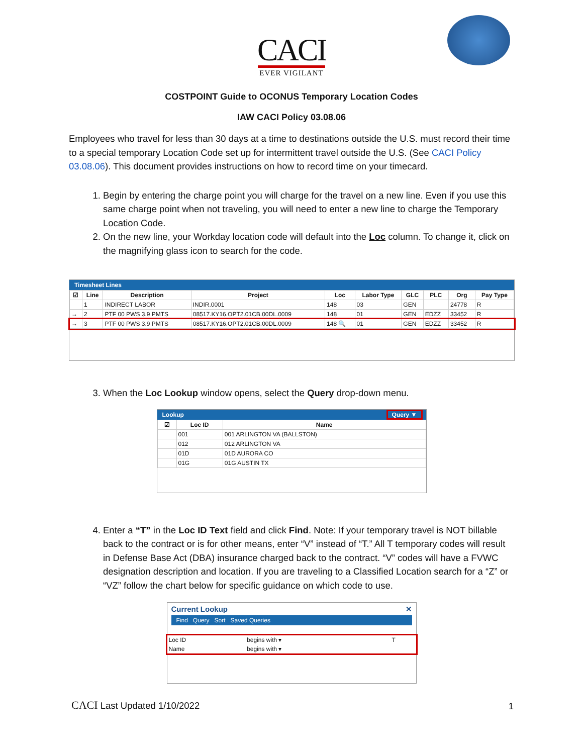CACI
EVER VIGILANT
COSTPOINT Guide to OCONUS Temporary Location Codes
IAW CACI Policy 03.08.06
Employees who travel for less than 30 days at a time to destinations outside the U.S. must record their time to a special temporary Location Code set up for intermittent travel outside the U.S. (See CACI Policy 03.08.06). This document provides instructions on how to record time on your timecard.
1. Begin by entering the charge point you will charge for the travel on a new line. Even if you use this same charge point when not traveling, you will need to enter a new line to charge the Temporary Location Code.
2. On the new line, your Workday location code will default into the Loc column. To change it, click on the magnifying glass icon to search for the code.
Timesheet Lines
| ☑ | Line | Description | Project | Loc | Labor Type | GLC | PLC | Org | Pay Type |
| --- | --- | --- | --- | --- | --- | --- | --- | --- | --- |
| | 1 | INDIRECT LABOR | INDIR.0001 | 148 | 03 | GEN | | 24778 | R |
| → | 2 | PTF 00 PWS 3.9 PMTS | 08517.KY16.OPT2.01CB.00DL.0009 | 148 | 01 | GEN | EDZZ | 33452 | R |
| → | 3 | PTF 00 PWS 3.9 PMTS | 08517.KY16.OPT2.01CB.00DL.0009 | 148 🔍 | 01 | GEN | EDZZ | 33452 | R |
3. When the Loc Lookup window opens, select the Query drop-down menu.
Lookup Query ▼
| ☑ | Loc ID | Name |
| --- | --- | --- |
| | 001 | 001 ARLINGTON VA (BALLSTON) |
| | 012 | 012 ARLINGTON VA |
| | 01D | 01D AURORA CO |
| | 01G | 01G AUSTIN TX |
4. Enter a “T” in the Loc ID Text field and click Find. Note: If your temporary travel is NOT billable back to the contract or is for other means, enter “V” instead of “T.” All T temporary codes will result in Defense Base Act (DBA) insurance charged back to the contract. “V” codes will have a FVWC designation description and location. If you are traveling to a Classified Location search for a “Z” or “VZ” follow the chart below for specific guidance on which code to use.
Current Lookup ✕
Find Query Sort Saved Queries
| Loc ID | begins with ▾ | T |
| Name | begins with ▾ | |
CACI Last Updated 1/10/2022
1